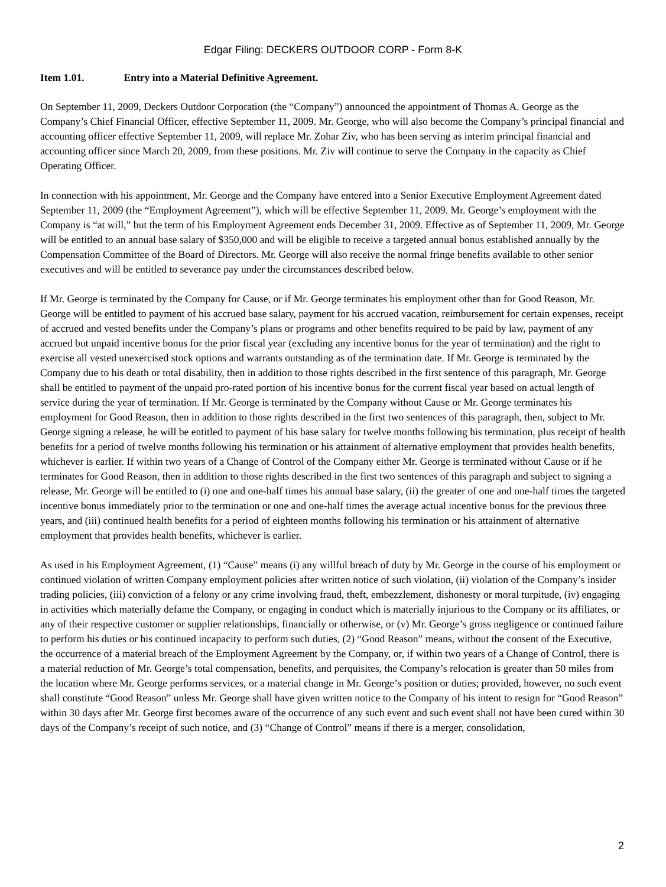Edgar Filing: DECKERS OUTDOOR CORP - Form 8-K
Item 1.01. Entry into a Material Definitive Agreement.
On September 11, 2009, Deckers Outdoor Corporation (the “Company”) announced the appointment of Thomas A. George as the Company’s Chief Financial Officer, effective September 11, 2009. Mr. George, who will also become the Company’s principal financial and accounting officer effective September 11, 2009, will replace Mr. Zohar Ziv, who has been serving as interim principal financial and accounting officer since March 20, 2009, from these positions. Mr. Ziv will continue to serve the Company in the capacity as Chief Operating Officer.
In connection with his appointment, Mr. George and the Company have entered into a Senior Executive Employment Agreement dated September 11, 2009 (the “Employment Agreement”), which will be effective September 11, 2009. Mr. George’s employment with the Company is “at will,” but the term of his Employment Agreement ends December 31, 2009. Effective as of September 11, 2009, Mr. George will be entitled to an annual base salary of $350,000 and will be eligible to receive a targeted annual bonus established annually by the Compensation Committee of the Board of Directors. Mr. George will also receive the normal fringe benefits available to other senior executives and will be entitled to severance pay under the circumstances described below.
If Mr. George is terminated by the Company for Cause, or if Mr. George terminates his employment other than for Good Reason, Mr. George will be entitled to payment of his accrued base salary, payment for his accrued vacation, reimbursement for certain expenses, receipt of accrued and vested benefits under the Company’s plans or programs and other benefits required to be paid by law, payment of any accrued but unpaid incentive bonus for the prior fiscal year (excluding any incentive bonus for the year of termination) and the right to exercise all vested unexercised stock options and warrants outstanding as of the termination date. If Mr. George is terminated by the Company due to his death or total disability, then in addition to those rights described in the first sentence of this paragraph, Mr. George shall be entitled to payment of the unpaid pro-rated portion of his incentive bonus for the current fiscal year based on actual length of service during the year of termination. If Mr. George is terminated by the Company without Cause or Mr. George terminates his employment for Good Reason, then in addition to those rights described in the first two sentences of this paragraph, then, subject to Mr. George signing a release, he will be entitled to payment of his base salary for twelve months following his termination, plus receipt of health benefits for a period of twelve months following his termination or his attainment of alternative employment that provides health benefits, whichever is earlier. If within two years of a Change of Control of the Company either Mr. George is terminated without Cause or if he terminates for Good Reason, then in addition to those rights described in the first two sentences of this paragraph and subject to signing a release, Mr. George will be entitled to (i) one and one-half times his annual base salary, (ii) the greater of one and one-half times the targeted incentive bonus immediately prior to the termination or one and one-half times the average actual incentive bonus for the previous three years, and (iii) continued health benefits for a period of eighteen months following his termination or his attainment of alternative employment that provides health benefits, whichever is earlier.
As used in his Employment Agreement, (1) “Cause” means (i) any willful breach of duty by Mr. George in the course of his employment or continued violation of written Company employment policies after written notice of such violation, (ii) violation of the Company’s insider trading policies, (iii) conviction of a felony or any crime involving fraud, theft, embezzlement, dishonesty or moral turpitude, (iv) engaging in activities which materially defame the Company, or engaging in conduct which is materially injurious to the Company or its affiliates, or any of their respective customer or supplier relationships, financially or otherwise, or (v) Mr. George’s gross negligence or continued failure to perform his duties or his continued incapacity to perform such duties, (2) “Good Reason” means, without the consent of the Executive, the occurrence of a material breach of the Employment Agreement by the Company, or, if within two years of a Change of Control, there is a material reduction of Mr. George’s total compensation, benefits, and perquisites, the Company’s relocation is greater than 50 miles from the location where Mr. George performs services, or a material change in Mr. George’s position or duties; provided, however, no such event shall constitute “Good Reason” unless Mr. George shall have given written notice to the Company of his intent to resign for “Good Reason” within 30 days after Mr. George first becomes aware of the occurrence of any such event and such event shall not have been cured within 30 days of the Company’s receipt of such notice, and (3) “Change of Control” means if there is a merger, consolidation,
2